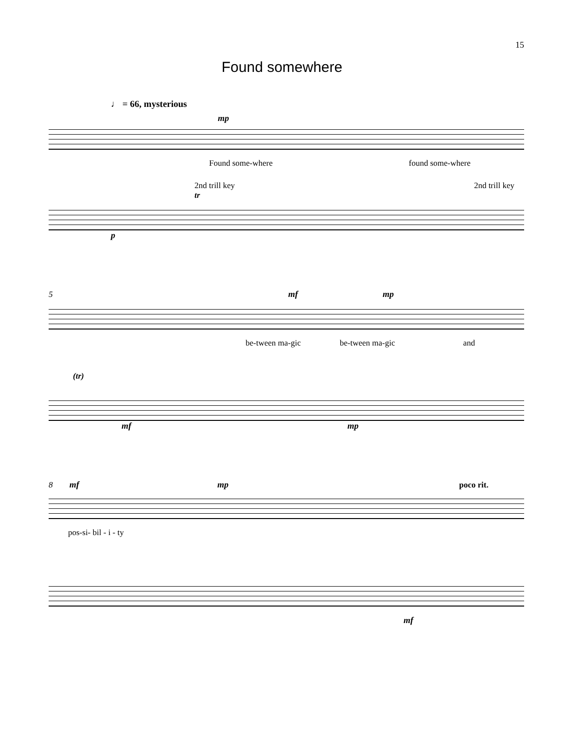15
Found somewhere
♩ = 66, mysterious
mp
Found some-where found some-where
2nd trill key 2nd trill key
tr
p
5 mf mp
be-tween ma-gic be-tween ma-gic and
(tr)
mf mp
8 mf mp poco rit.
pos-si- bil - i - ty
mf